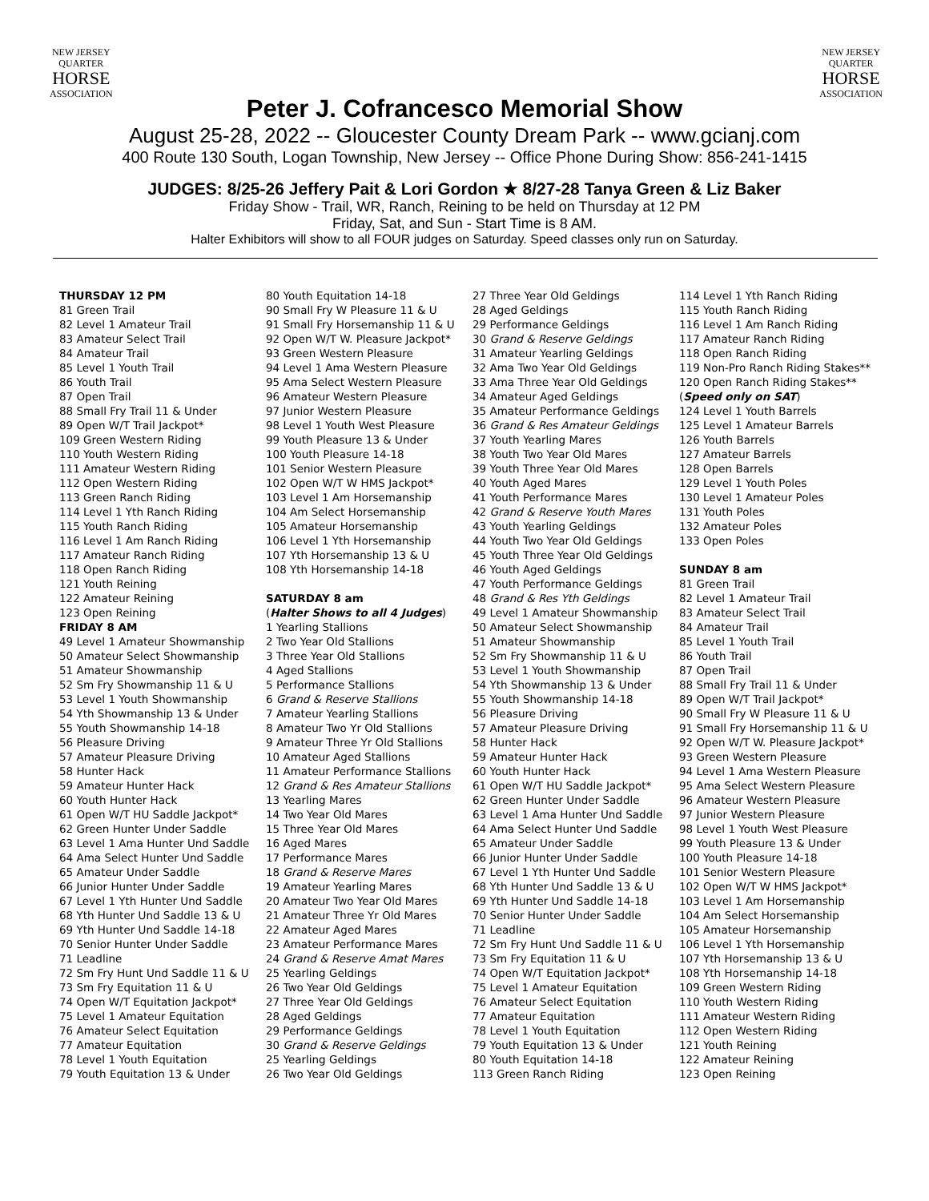NEW JERSEY
QUARTER
HORSE
ASSOCIATION
NEW JERSEY
QUARTER
HORSE
ASSOCIATION
Peter J. Cofrancesco Memorial Show
August 25-28, 2022 -- Gloucester County Dream Park -- www.gcianj.com
400 Route 130 South, Logan Township, New Jersey -- Office Phone During Show: 856-241-1415
JUDGES: 8/25-26 Jeffery Pait & Lori Gordon ★ 8/27-28 Tanya Green & Liz Baker
Friday Show - Trail, WR, Ranch, Reining to be held on Thursday at 12 PM
Friday, Sat, and Sun - Start Time is 8 AM.
Halter Exhibitors will show to all FOUR judges on Saturday. Speed classes only run on Saturday.
THURSDAY 12 PM
81 Green Trail
82 Level 1 Amateur Trail
83 Amateur Select Trail
84 Amateur Trail
85 Level 1 Youth Trail
86 Youth Trail
87 Open Trail
88 Small Fry Trail 11 & Under
89 Open W/T Trail Jackpot*
109 Green Western Riding
110 Youth Western Riding
111 Amateur Western Riding
112 Open Western Riding
113 Green Ranch Riding
114 Level 1 Yth Ranch Riding
115 Youth Ranch Riding
116 Level 1 Am Ranch Riding
117 Amateur Ranch Riding
118 Open Ranch Riding
121 Youth Reining
122 Amateur Reining
123 Open Reining
FRIDAY 8 AM
49 Level 1 Amateur Showmanship
50 Amateur Select Showmanship
51 Amateur Showmanship
52 Sm Fry Showmanship 11 & U
53 Level 1 Youth Showmanship
54 Yth Showmanship 13 & Under
55 Youth Showmanship 14-18
56 Pleasure Driving
57 Amateur Pleasure Driving
58 Hunter Hack
59 Amateur Hunter Hack
60 Youth Hunter Hack
61 Open W/T HU Saddle Jackpot*
62 Green Hunter Under Saddle
63 Level 1 Ama Hunter Und Saddle
64 Ama Select Hunter Und Saddle
65 Amateur Under Saddle
66 Junior Hunter Under Saddle
67 Level 1 Yth Hunter Und Saddle
68 Yth Hunter Und Saddle 13 & U
69 Yth Hunter Und Saddle 14-18
70 Senior Hunter Under Saddle
71 Leadline
72 Sm Fry Hunt Und Saddle 11 & U
73 Sm Fry Equitation 11 & U
74 Open W/T Equitation Jackpot*
75 Level 1 Amateur Equitation
76 Amateur Select Equitation
77 Amateur Equitation
78 Level 1 Youth Equitation
79 Youth Equitation 13 & Under
80 Youth Equitation 14-18
90 Small Fry W Pleasure 11 & U
91 Small Fry Horsemanship 11 & U
92 Open W/T W. Pleasure Jackpot*
93 Green Western Pleasure
94 Level 1 Ama Western Pleasure
95 Ama Select Western Pleasure
96 Amateur Western Pleasure
97 Junior Western Pleasure
98 Level 1 Youth West Pleasure
99 Youth Pleasure 13 & Under
100 Youth Pleasure 14-18
101 Senior Western Pleasure
102 Open W/T W HMS Jackpot*
103 Level 1 Am Horsemanship
104 Am Select Horsemanship
105 Amateur Horsemanship
106 Level 1 Yth Horsemanship
107 Yth Horsemanship 13 & U
108 Yth Horsemanship 14-18
SATURDAY 8 am
(Halter Shows to all 4 Judges)
1 Yearling Stallions
2 Two Year Old Stallions
3 Three Year Old Stallions
4 Aged Stallions
5 Performance Stallions
6 Grand & Reserve Stallions
7 Amateur Yearling Stallions
8 Amateur Two Yr Old Stallions
9 Amateur Three Yr Old Stallions
10 Amateur Aged Stallions
11 Amateur Performance Stallions
12 Grand & Res Amateur Stallions
13 Yearling Mares
14 Two Year Old Mares
15 Three Year Old Mares
16 Aged Mares
17 Performance Mares
18 Grand & Reserve Mares
19 Amateur Yearling Mares
20 Amateur Two Year Old Mares
21 Amateur Three Yr Old Mares
22 Amateur Aged Mares
23 Amateur Performance Mares
24 Grand & Reserve Amat Mares
25 Yearling Geldings
26 Two Year Old Geldings
27 Three Year Old Geldings
28 Aged Geldings
29 Performance Geldings
30 Grand & Reserve Geldings
25 Yearling Geldings
26 Two Year Old Geldings
27 Three Year Old Geldings
28 Aged Geldings
29 Performance Geldings
30 Grand & Reserve Geldings
31 Amateur Yearling Geldings
32 Ama Two Year Old Geldings
33 Ama Three Year Old Geldings
34 Amateur Aged Geldings
35 Amateur Performance Geldings
36 Grand & Res Amateur Geldings
37 Youth Yearling Mares
38 Youth Two Year Old Mares
39 Youth Three Year Old Mares
40 Youth Aged Mares
41 Youth Performance Mares
42 Grand & Reserve Youth Mares
43 Youth Yearling Geldings
44 Youth Two Year Old Geldings
45 Youth Three Year Old Geldings
46 Youth Aged Geldings
47 Youth Performance Geldings
48 Grand & Res Yth Geldings
49 Level 1 Amateur Showmanship
50 Amateur Select Showmanship
51 Amateur Showmanship
52 Sm Fry Showmanship 11 & U
53 Level 1 Youth Showmanship
54 Yth Showmanship 13 & Under
55 Youth Showmanship 14-18
56 Pleasure Driving
57 Amateur Pleasure Driving
58 Hunter Hack
59 Amateur Hunter Hack
60 Youth Hunter Hack
61 Open W/T HU Saddle Jackpot*
62 Green Hunter Under Saddle
63 Level 1 Ama Hunter Und Saddle
64 Ama Select Hunter Und Saddle
65 Amateur Under Saddle
66 Junior Hunter Under Saddle
67 Level 1 Yth Hunter Und Saddle
68 Yth Hunter Und Saddle 13 & U
69 Yth Hunter Und Saddle 14-18
70 Senior Hunter Under Saddle
71 Leadline
72 Sm Fry Hunt Und Saddle 11 & U
73 Sm Fry Equitation 11 & U
74 Open W/T Equitation Jackpot*
75 Level 1 Amateur Equitation
76 Amateur Select Equitation
77 Amateur Equitation
78 Level 1 Youth Equitation
79 Youth Equitation 13 & Under
80 Youth Equitation 14-18
113 Green Ranch Riding
114 Level 1 Yth Ranch Riding
115 Youth Ranch Riding
116 Level 1 Am Ranch Riding
117 Amateur Ranch Riding
118 Open Ranch Riding
119 Non-Pro Ranch Riding Stakes**
120 Open Ranch Riding Stakes**
(Speed only on SAT)
124 Level 1 Youth Barrels
125 Level 1 Amateur Barrels
126 Youth Barrels
127 Amateur Barrels
128 Open Barrels
129 Level 1 Youth Poles
130 Level 1 Amateur Poles
131 Youth Poles
132 Amateur Poles
133 Open Poles
SUNDAY 8 am
81 Green Trail
82 Level 1 Amateur Trail
83 Amateur Select Trail
84 Amateur Trail
85 Level 1 Youth Trail
86 Youth Trail
87 Open Trail
88 Small Fry Trail 11 & Under
89 Open W/T Trail Jackpot*
90 Small Fry W Pleasure 11 & U
91 Small Fry Horsemanship 11 & U
92 Open W/T W. Pleasure Jackpot*
93 Green Western Pleasure
94 Level 1 Ama Western Pleasure
95 Ama Select Western Pleasure
96 Amateur Western Pleasure
97 Junior Western Pleasure
98 Level 1 Youth West Pleasure
99 Youth Pleasure 13 & Under
100 Youth Pleasure 14-18
101 Senior Western Pleasure
102 Open W/T W HMS Jackpot*
103 Level 1 Am Horsemanship
104 Am Select Horsemanship
105 Amateur Horsemanship
106 Level 1 Yth Horsemanship
107 Yth Horsemanship 13 & U
108 Yth Horsemanship 14-18
109 Green Western Riding
110 Youth Western Riding
111 Amateur Western Riding
112 Open Western Riding
121 Youth Reining
122 Amateur Reining
123 Open Reining